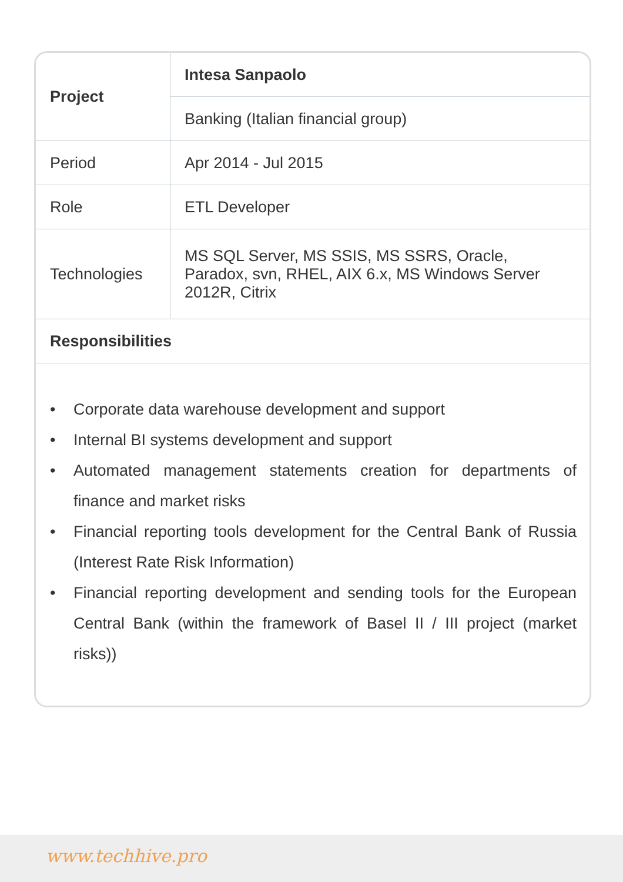| Project | Intesa Sanpaolo |
| | Banking (Italian financial group) |
| Period | Apr 2014 - Jul 2015 |
| Role | ETL Developer |
| Technologies | MS SQL Server, MS SSIS, MS SSRS, Oracle, Paradox, svn, RHEL, AIX 6.x, MS Windows Server 2012R, Citrix |
| Responsibilities | |
• Corporate data warehouse development and support
• Internal BI systems development and support
• Automated management statements creation for departments of finance and market risks
• Financial reporting tools development for the Central Bank of Russia (Interest Rate Risk Information)
• Financial reporting development and sending tools for the European Central Bank (within the framework of Basel II / III project (market risks))
www.techhive.pro